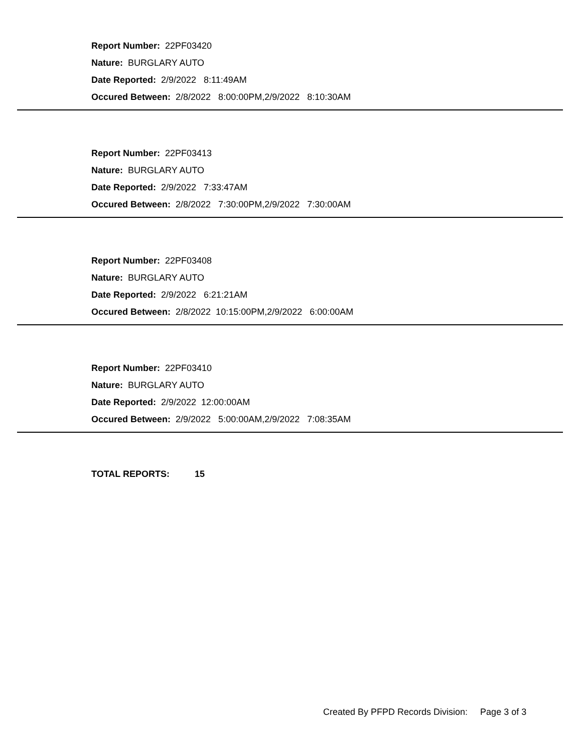Report Number: 22PF03420
Nature: BURGLARY AUTO
Date Reported: 2/9/2022 8:11:49AM
Occured Between: 2/8/2022 8:00:00PM,2/9/2022 8:10:30AM
Report Number: 22PF03413
Nature: BURGLARY AUTO
Date Reported: 2/9/2022 7:33:47AM
Occured Between: 2/8/2022 7:30:00PM,2/9/2022 7:30:00AM
Report Number: 22PF03408
Nature: BURGLARY AUTO
Date Reported: 2/9/2022 6:21:21AM
Occured Between: 2/8/2022 10:15:00PM,2/9/2022 6:00:00AM
Report Number: 22PF03410
Nature: BURGLARY AUTO
Date Reported: 2/9/2022 12:00:00AM
Occured Between: 2/9/2022 5:00:00AM,2/9/2022 7:08:35AM
TOTAL REPORTS: 15
Created By PFPD Records Division: Page 3 of 3